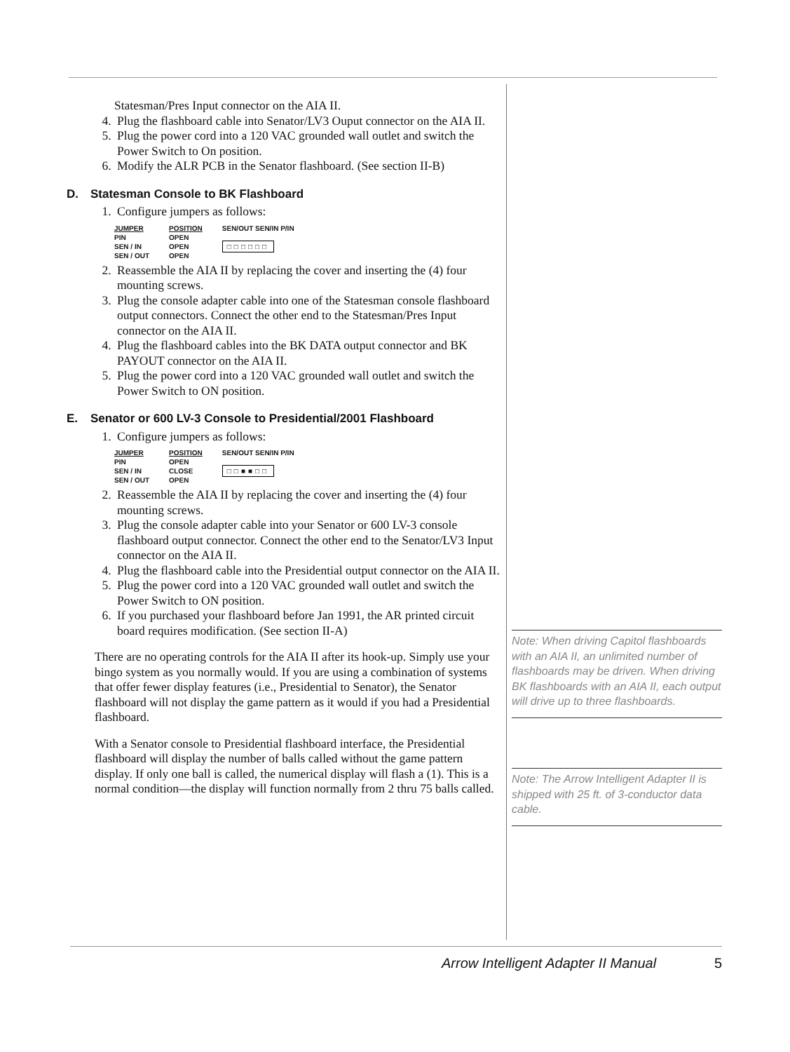Statesman/Pres Input connector on the AIA II.
4. Plug the flashboard cable into Senator/LV3 Ouput connector on the AIA II.
5. Plug the power cord into a 120 VAC grounded wall outlet and switch the Power Switch to On position.
6. Modify the ALR PCB in the Senator flashboard. (See section II-B)
D. Statesman Console to BK Flashboard
1. Configure jumpers as follows:
| JUMPER | POSITION | SEN/OUT SEN/IN P/IN |
| --- | --- | --- |
| PIN | OPEN | □□□□□□ |
| SEN / IN | OPEN | |
| SEN / OUT | OPEN | |
2. Reassemble the AIA II by replacing the cover and inserting the (4) four mounting screws.
3. Plug the console adapter cable into one of the Statesman console flashboard output connectors. Connect the other end to the Statesman/Pres Input connector on the AIA II.
4. Plug the flashboard cables into the BK DATA output connector and BK PAYOUT connector on the AIA II.
5. Plug the power cord into a 120 VAC grounded wall outlet and switch the Power Switch to ON position.
E. Senator or 600 LV-3 Console to Presidential/2001 Flashboard
1. Configure jumpers as follows:
| JUMPER | POSITION | SEN/OUT SEN/IN P/IN |
| --- | --- | --- |
| PIN | OPEN | □□■■□□ |
| SEN / IN | CLOSE | |
| SEN / OUT | OPEN | |
2. Reassemble the AIA II by replacing the cover and inserting the (4) four mounting screws.
3. Plug the console adapter cable into your Senator or 600 LV-3 console flashboard output connector. Connect the other end to the Senator/LV3 Input connector on the AIA II.
4. Plug the flashboard cable into the Presidential output connector on the AIA II.
5. Plug the power cord into a 120 VAC grounded wall outlet and switch the Power Switch to ON position.
6. If you purchased your flashboard before Jan 1991, the AR printed circuit board requires modification. (See section II-A)
There are no operating controls for the AIA II after its hook-up. Simply use your bingo system as you normally would. If you are using a combination of systems that offer fewer display features (i.e., Presidential to Senator), the Senator flashboard will not display the game pattern as it would if you had a Presidential flashboard.
With a Senator console to Presidential flashboard interface, the Presidential flashboard will display the number of balls called without the game pattern display. If only one ball is called, the numerical display will flash a (1). This is a normal condition—the display will function normally from 2 thru 75 balls called.
Note: When driving Capitol flashboards with an AIA II, an unlimited number of flashboards may be driven. When driving BK flashboards with an AIA II, each output will drive up to three flashboards.
Note: The Arrow Intelligent Adapter II is shipped with 25 ft. of 3-conductor data cable.
Arrow Intelligent Adapter II Manual 5